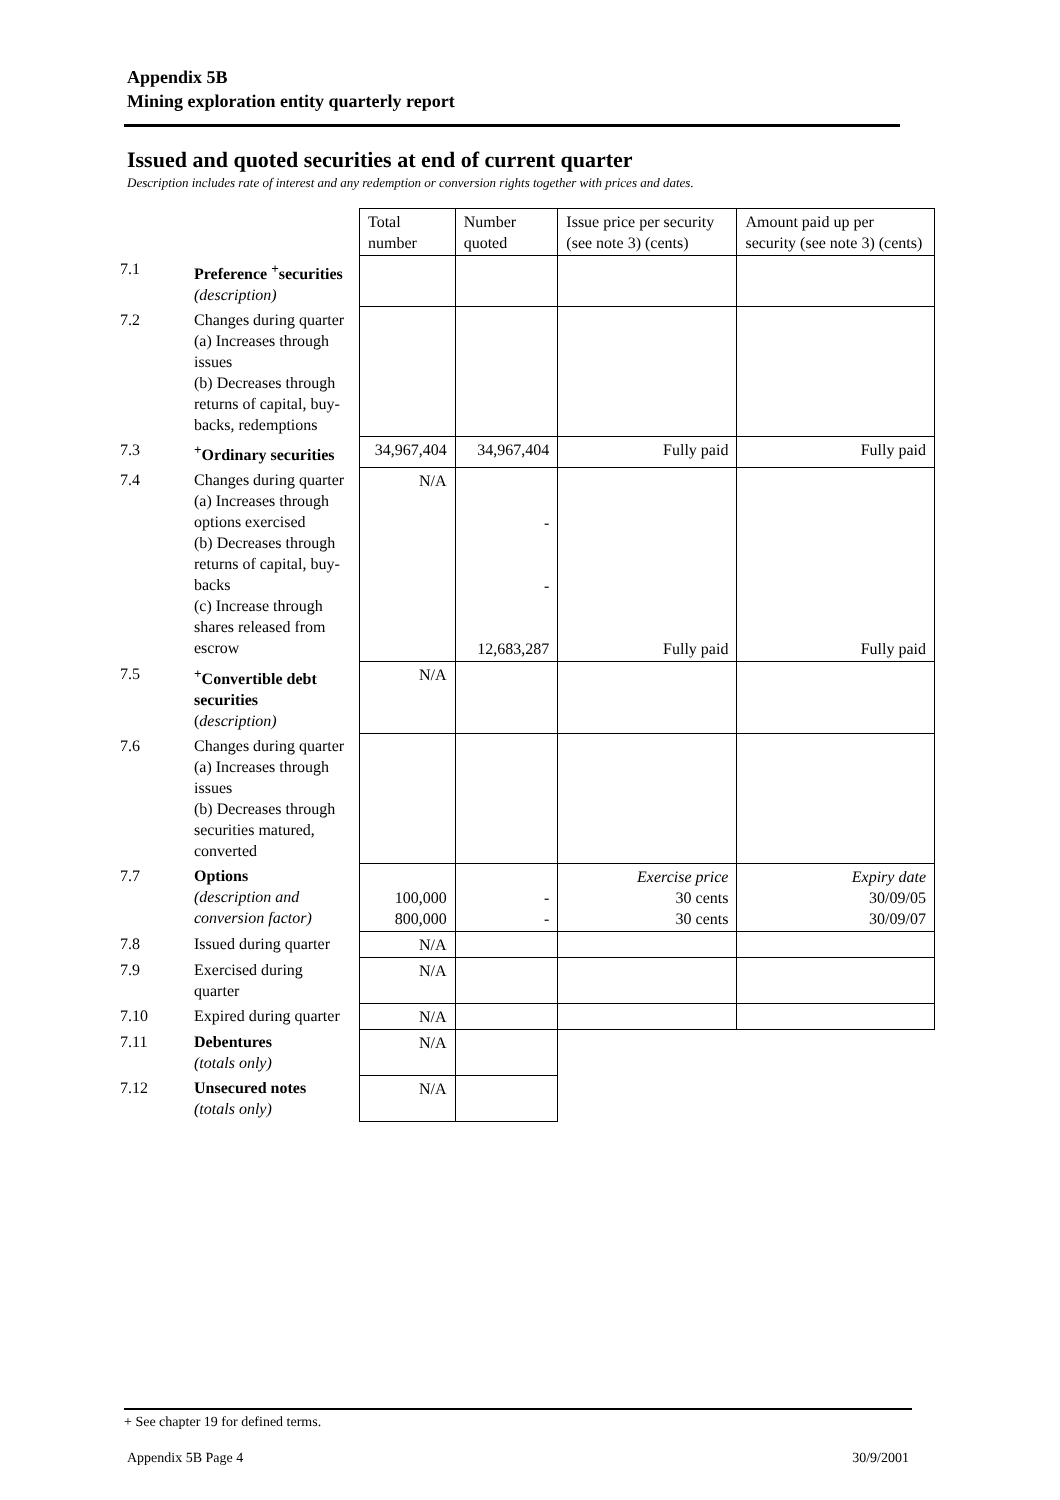Appendix 5B
Mining exploration entity quarterly report
Issued and quoted securities at end of current quarter
Description includes rate of interest and any redemption or conversion rights together with prices and dates.
| | | Total number | Number quoted | Issue price per security (see note 3) (cents) | Amount paid up per security (see note 3) (cents) |
| 7.1 | Preference <sup>+</sup>securities (description) | | | | |
| 7.2 | Changes during quarter (a) Increases through issues (b) Decreases through returns of capital, buy-backs, redemptions | | | | |
| 7.3 | <sup>+</sup>Ordinary securities | 34,967,404 | 34,967,404 | Fully paid | Fully paid |
| 7.4 | Changes during quarter (a) Increases through options exercised (b) Decreases through returns of capital, buy-backs (c) Increase through shares released from escrow | N/A | - - 12,683,287 | Fully paid | Fully paid |
| 7.5 | <sup>+</sup>Convertible debt securities ( description) | N/A | | | |
| 7.6 | Changes during quarter (a) Increases through issues (b) Decreases through securities matured, converted | | | | |
| 7.7 | Options (description and conversion factor) | 100,000 800,000 | - - | Exercise price 30 cents 30 cents | Expiry date 30/09/05 30/09/07 |
| 7.8 | Issued during quarter | N/A | | | |
| 7.9 | Exercised during quarter | N/A | | | |
| 7.10 | Expired during quarter | N/A | | | |
| 7.11 | Debentures (totals only) | N/A | | | |
| 7.12 | Unsecured notes (totals only) | N/A | | | |
+ See chapter 19 for defined terms.
Appendix 5B Page 4 30/9/2001